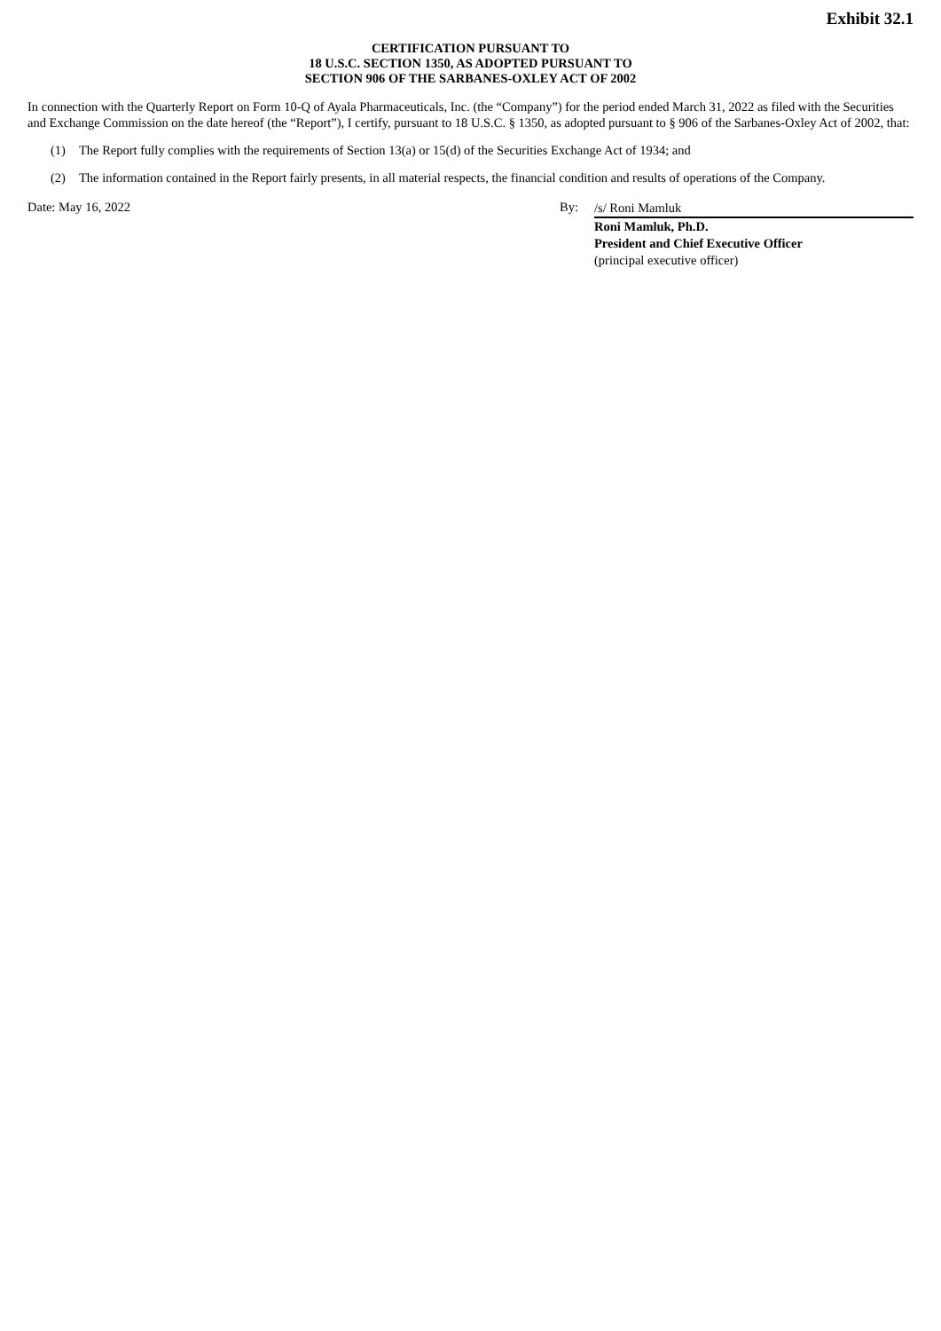Exhibit 32.1
CERTIFICATION PURSUANT TO
18 U.S.C. SECTION 1350, AS ADOPTED PURSUANT TO
SECTION 906 OF THE SARBANES-OXLEY ACT OF 2002
In connection with the Quarterly Report on Form 10-Q of Ayala Pharmaceuticals, Inc. (the “Company”) for the period ended March 31, 2022 as filed with the Securities and Exchange Commission on the date hereof (the “Report”), I certify, pursuant to 18 U.S.C. § 1350, as adopted pursuant to § 906 of the Sarbanes-Oxley Act of 2002, that:
(1) The Report fully complies with the requirements of Section 13(a) or 15(d) of the Securities Exchange Act of 1934; and
(2) The information contained in the Report fairly presents, in all material respects, the financial condition and results of operations of the Company.
Date: May 16, 2022 By:
/s/ Roni Mamluk
Roni Mamluk, Ph.D.
President and Chief Executive Officer
(principal executive officer)